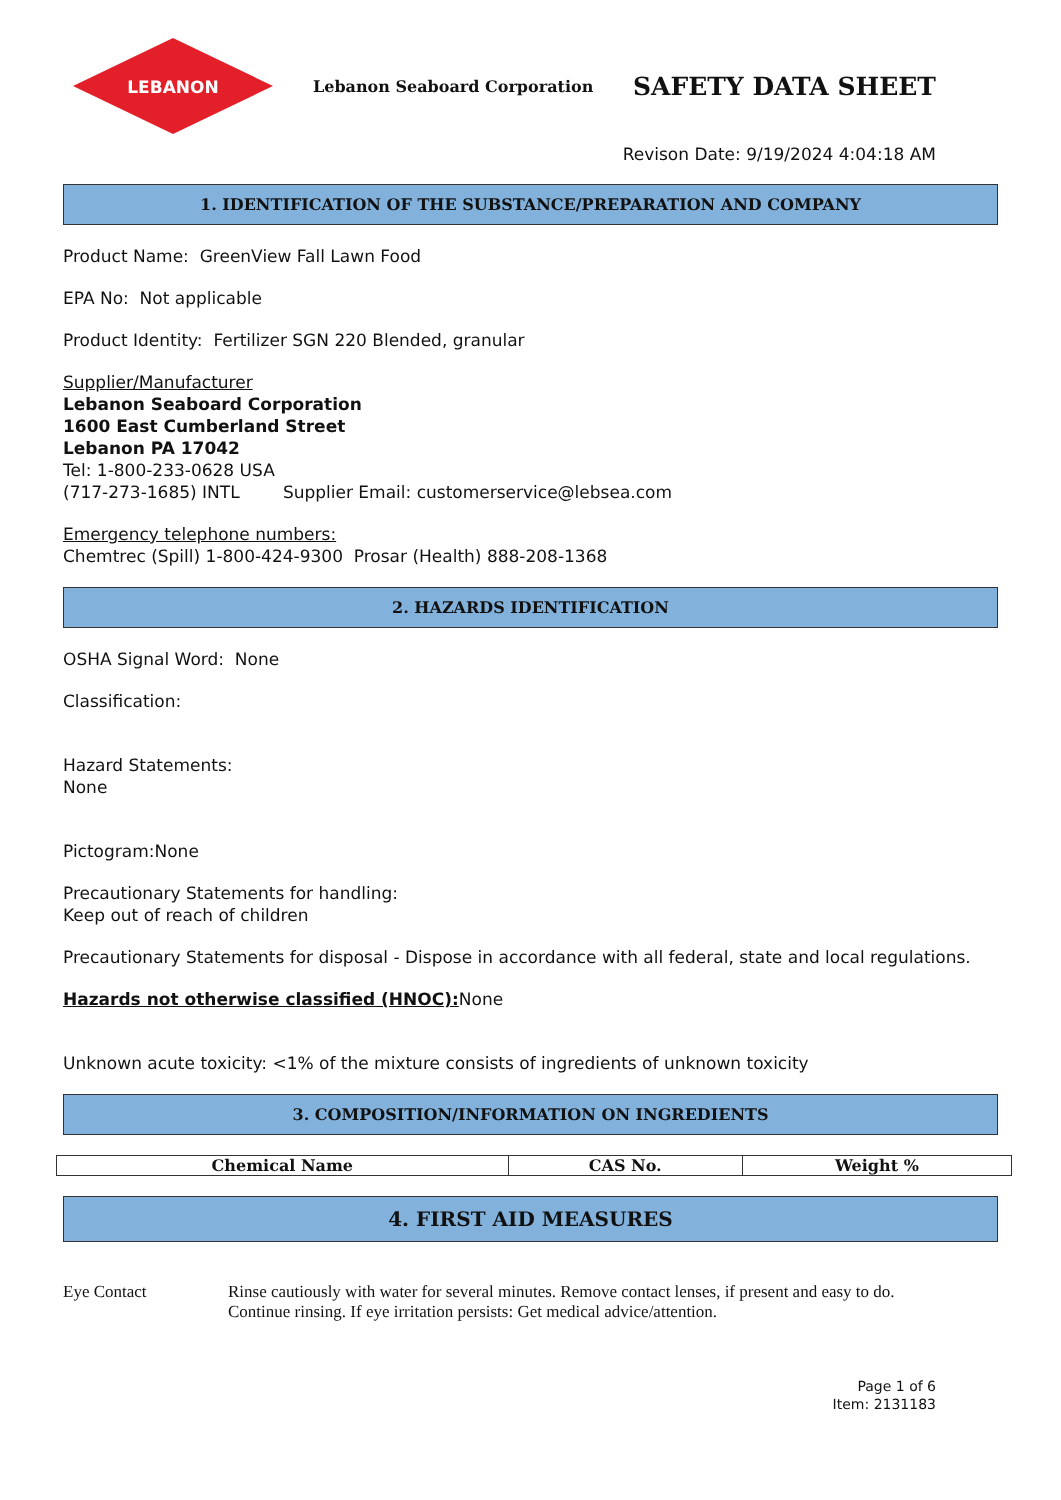LEBANON
Lebanon Seaboard Corporation
SAFETY DATA SHEET
Revison Date: 9/19/2024 4:04:18 AM
1. IDENTIFICATION OF THE SUBSTANCE/PREPARATION AND COMPANY
Product Name: GreenView Fall Lawn Food
EPA No: Not applicable
Product Identity: Fertilizer SGN 220 Blended, granular
Supplier/Manufacturer
Lebanon Seaboard Corporation
1600 East Cumberland Street
Lebanon PA 17042
Tel: 1-800-233-0628 USA
(717-273-1685) INTL Supplier Email: customerservice@lebsea.com
Emergency telephone numbers:
Chemtrec (Spill) 1-800-424-9300 Prosar (Health) 888-208-1368
2. HAZARDS IDENTIFICATION
OSHA Signal Word: None
Classification:
Hazard Statements:
None
Pictogram:None
Precautionary Statements for handling:
Keep out of reach of children
Precautionary Statements for disposal - Dispose in accordance with all federal, state and local regulations.
Hazards not otherwise classified (HNOC): None
Unknown acute toxicity: <1% of the mixture consists of ingredients of unknown toxicity
3. COMPOSITION/INFORMATION ON INGREDIENTS
| Chemical Name | CAS No. | Weight % |
| --- | --- | --- |
4. FIRST AID MEASURES
Eye Contact Rinse cautiously with water for several minutes. Remove contact lenses, if present and easy to do.
Continue rinsing. If eye irritation persists: Get medical advice/attention.
Page 1 of 6
Item: 2131183